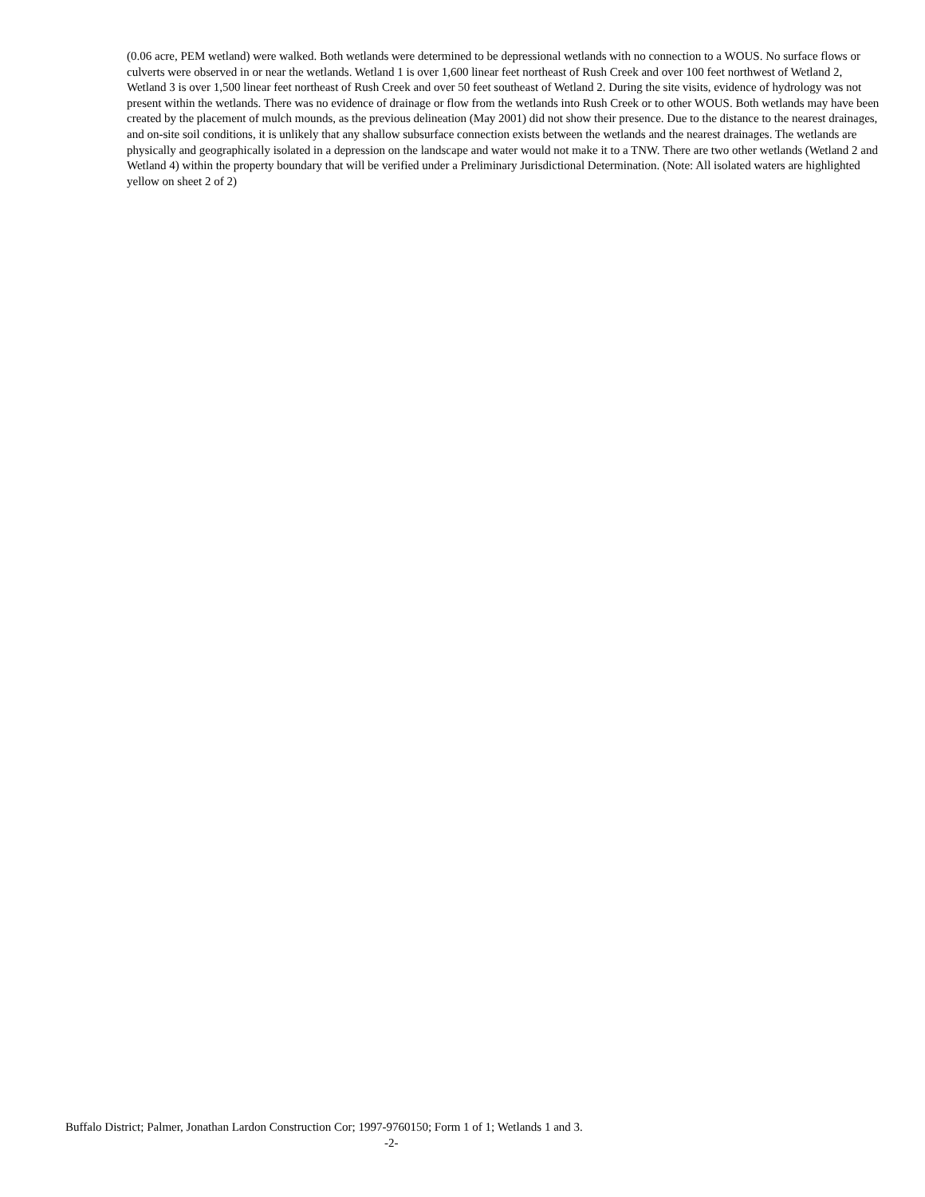(0.06 acre, PEM wetland) were walked. Both wetlands were determined to be depressional wetlands with no connection to a WOUS. No surface flows or culverts were observed in or near the wetlands. Wetland 1 is over 1,600 linear feet northeast of Rush Creek and over 100 feet northwest of Wetland 2, Wetland 3 is over 1,500 linear feet northeast of Rush Creek and over 50 feet southeast of Wetland 2. During the site visits, evidence of hydrology was not present within the wetlands. There was no evidence of drainage or flow from the wetlands into Rush Creek or to other WOUS. Both wetlands may have been created by the placement of mulch mounds, as the previous delineation (May 2001) did not show their presence. Due to the distance to the nearest drainages, and on-site soil conditions, it is unlikely that any shallow subsurface connection exists between the wetlands and the nearest drainages. The wetlands are physically and geographically isolated in a depression on the landscape and water would not make it to a TNW. There are two other wetlands (Wetland 2 and Wetland 4) within the property boundary that will be verified under a Preliminary Jurisdictional Determination. (Note: All isolated waters are highlighted yellow on sheet 2 of 2)
Buffalo District; Palmer, Jonathan Lardon Construction Cor; 1997-9760150; Form 1 of 1; Wetlands 1 and 3.
-2-